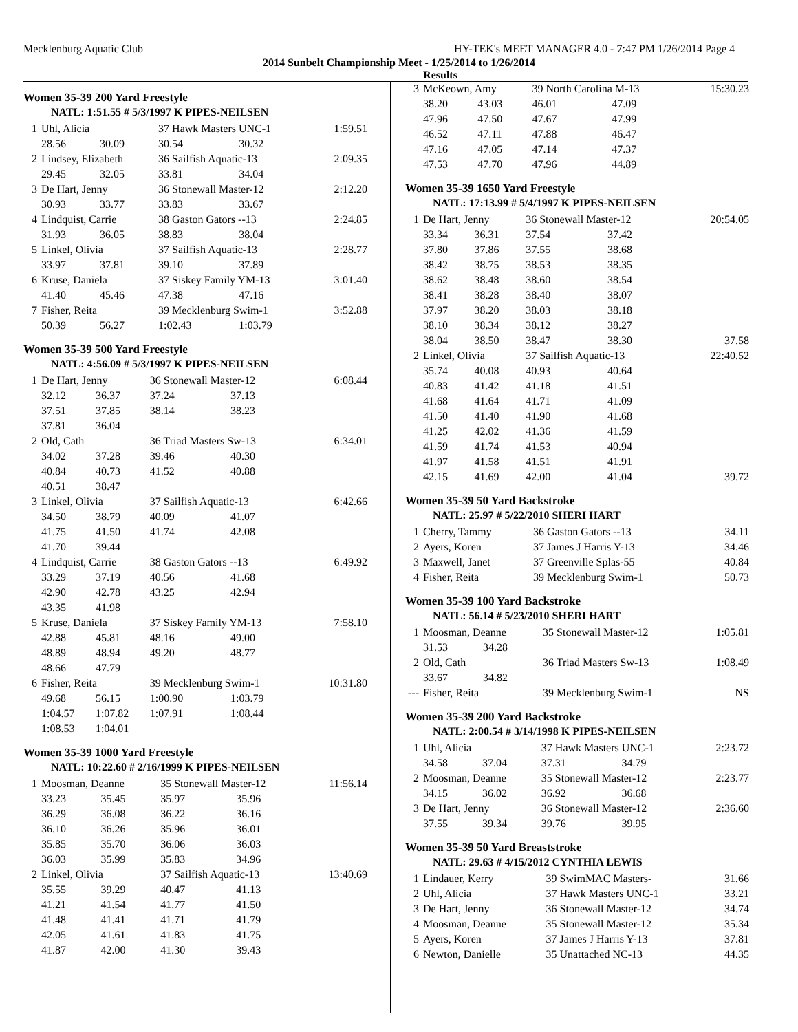Mecklenburg Aquatic Club HY-TEK's MEET MANAGER 4.0 - 7:47 PM 1/26/2014 Page 4
2014 Sunbelt Championship Meet - 1/25/2014 to 1/26/2014
Results
Women 35-39 200 Yard Freestyle
NATL: 1:51.55 # 5/3/1997 K PIPES-NEILSEN
| 1 | Uhl, Alicia | | 37 Hawk Masters UNC-1 | | 1:59.51 |
| | 28.56 | 30.09 | 30.54 | 30.32 | |
| 2 | Lindsey, Elizabeth | | 36 Sailfish Aquatic-13 | | 2:09.35 |
| | 29.45 | 32.05 | 33.81 | 34.04 | |
| 3 | De Hart, Jenny | | 36 Stonewall Master-12 | | 2:12.20 |
| | 30.93 | 33.77 | 33.83 | 33.67 | |
| 4 | Lindquist, Carrie | | 38 Gaston Gators --13 | | 2:24.85 |
| | 31.93 | 36.05 | 38.83 | 38.04 | |
| 5 | Linkel, Olivia | | 37 Sailfish Aquatic-13 | | 2:28.77 |
| | 33.97 | 37.81 | 39.10 | 37.89 | |
| 6 | Kruse, Daniela | | 37 Siskey Family YM-13 | | 3:01.40 |
| | 41.40 | 45.46 | 47.38 | 47.16 | |
| 7 | Fisher, Reita | | 39 Mecklenburg Swim-1 | | 3:52.88 |
| | 50.39 | 56.27 | 1:02.43 | 1:03.79 | |
Women 35-39 500 Yard Freestyle
NATL: 4:56.09 # 5/3/1997 K PIPES-NEILSEN
| 1 | De Hart, Jenny | | 36 Stonewall Master-12 | | 6:08.44 |
| | 32.12 | 36.37 | 37.24 | 37.13 | |
| | 37.51 | 37.85 | 38.14 | 38.23 | |
| | 37.81 | 36.04 | | | |
| 2 | Old, Cath | | 36 Triad Masters Sw-13 | | 6:34.01 |
| | 34.02 | 37.28 | 39.46 | 40.30 | |
| | 40.84 | 40.73 | 41.52 | 40.88 | |
| | 40.51 | 38.47 | | | |
| 3 | Linkel, Olivia | | 37 Sailfish Aquatic-13 | | 6:42.66 |
| | 34.50 | 38.79 | 40.09 | 41.07 | |
| | 41.75 | 41.50 | 41.74 | 42.08 | |
| | 41.70 | 39.44 | | | |
| 4 | Lindquist, Carrie | | 38 Gaston Gators --13 | | 6:49.92 |
| | 33.29 | 37.19 | 40.56 | 41.68 | |
| | 42.90 | 42.78 | 43.25 | 42.94 | |
| | 43.35 | 41.98 | | | |
| 5 | Kruse, Daniela | | 37 Siskey Family YM-13 | | 7:58.10 |
| | 42.88 | 45.81 | 48.16 | 49.00 | |
| | 48.89 | 48.94 | 49.20 | 48.77 | |
| | 48.66 | 47.79 | | | |
| 6 | Fisher, Reita | | 39 Mecklenburg Swim-1 | | 10:31.80 |
| | 49.68 | 56.15 | 1:00.90 | 1:03.79 | |
| | 1:04.57 | 1:07.82 | 1:07.91 | 1:08.44 | |
| | 1:08.53 | 1:04.01 | | | |
Women 35-39 1000 Yard Freestyle
NATL: 10:22.60 # 2/16/1999 K PIPES-NEILSEN
| 1 | Moosman, Deanne | | 35 Stonewall Master-12 | | 11:56.14 |
| | 33.23 | 35.45 | 35.97 | 35.96 | |
| | 36.29 | 36.08 | 36.22 | 36.16 | |
| | 36.10 | 36.26 | 35.96 | 36.01 | |
| | 35.85 | 35.70 | 36.06 | 36.03 | |
| | 36.03 | 35.99 | 35.83 | 34.96 | |
| 2 | Linkel, Olivia | | 37 Sailfish Aquatic-13 | | 13:40.69 |
| | 35.55 | 39.29 | 40.47 | 41.13 | |
| | 41.21 | 41.54 | 41.77 | 41.50 | |
| | 41.48 | 41.41 | 41.71 | 41.79 | |
| | 42.05 | 41.61 | 41.83 | 41.75 | |
| | 41.87 | 42.00 | 41.30 | 39.43 | |
| 3 | McKeown, Amy | | 39 North Carolina M-13 | | 15:30.23 |
| | 38.20 | 43.03 | 46.01 | 47.09 | |
| | 47.96 | 47.50 | 47.67 | 47.99 | |
| | 46.52 | 47.11 | 47.88 | 46.47 | |
| | 47.16 | 47.05 | 47.14 | 47.37 | |
| | 47.53 | 47.70 | 47.96 | 44.89 | |
Women 35-39 1650 Yard Freestyle
NATL: 17:13.99 # 5/4/1997 K PIPES-NEILSEN
| 1 | De Hart, Jenny | | 36 Stonewall Master-12 | | 20:54.05 |
| | 33.34 | 36.31 | 37.54 | 37.42 | |
| | 37.80 | 37.86 | 37.55 | 38.68 | |
| | 38.42 | 38.75 | 38.53 | 38.35 | |
| | 38.62 | 38.48 | 38.60 | 38.54 | |
| | 38.41 | 38.28 | 38.40 | 38.07 | |
| | 37.97 | 38.20 | 38.03 | 38.18 | |
| | 38.10 | 38.34 | 38.12 | 38.27 | |
| | 38.04 | 38.50 | 38.47 | 38.30 | 37.58 |
| 2 | Linkel, Olivia | | 37 Sailfish Aquatic-13 | | 22:40.52 |
| | 35.74 | 40.08 | 40.93 | 40.64 | |
| | 40.83 | 41.42 | 41.18 | 41.51 | |
| | 41.68 | 41.64 | 41.71 | 41.09 | |
| | 41.50 | 41.40 | 41.90 | 41.68 | |
| | 41.25 | 42.02 | 41.36 | 41.59 | |
| | 41.59 | 41.74 | 41.53 | 40.94 | |
| | 41.97 | 41.58 | 41.51 | 41.91 | |
| | 42.15 | 41.69 | 42.00 | 41.04 | 39.72 |
Women 35-39 50 Yard Backstroke
NATL: 25.97 # 5/22/2010 SHERI HART
| 1 | Cherry, Tammy | 36 Gaston Gators --13 | 34.11 |
| 2 | Ayers, Koren | 37 James J Harris Y-13 | 34.46 |
| 3 | Maxwell, Janet | 37 Greenville Splas-55 | 40.84 |
| 4 | Fisher, Reita | 39 Mecklenburg Swim-1 | 50.73 |
Women 35-39 100 Yard Backstroke
NATL: 56.14 # 5/23/2010 SHERI HART
| 1 | Moosman, Deanne | | 35 Stonewall Master-12 | 1:05.81 |
| | 31.53 | 34.28 | | |
| 2 | Old, Cath | | 36 Triad Masters Sw-13 | 1:08.49 |
| | 33.67 | 34.82 | | |
| --- | Fisher, Reita | | 39 Mecklenburg Swim-1 | NS |
Women 35-39 200 Yard Backstroke
NATL: 2:00.54 # 3/14/1998 K PIPES-NEILSEN
| 1 | Uhl, Alicia | | 37 Hawk Masters UNC-1 | | 2:23.72 |
| | 34.58 | 37.04 | 37.31 | 34.79 | |
| 2 | Moosman, Deanne | | 35 Stonewall Master-12 | | 2:23.77 |
| | 34.15 | 36.02 | 36.92 | 36.68 | |
| 3 | De Hart, Jenny | | 36 Stonewall Master-12 | | 2:36.60 |
| | 37.55 | 39.34 | 39.76 | 39.95 | |
Women 35-39 50 Yard Breaststroke
NATL: 29.63 # 4/15/2012 CYNTHIA LEWIS
| 1 | Lindauer, Kerry | 39 SwimMAC Masters- | 31.66 |
| 2 | Uhl, Alicia | 37 Hawk Masters UNC-1 | 33.21 |
| 3 | De Hart, Jenny | 36 Stonewall Master-12 | 34.74 |
| 4 | Moosman, Deanne | 35 Stonewall Master-12 | 35.34 |
| 5 | Ayers, Koren | 37 James J Harris Y-13 | 37.81 |
| 6 | Newton, Danielle | 35 Unattached NC-13 | 44.35 |